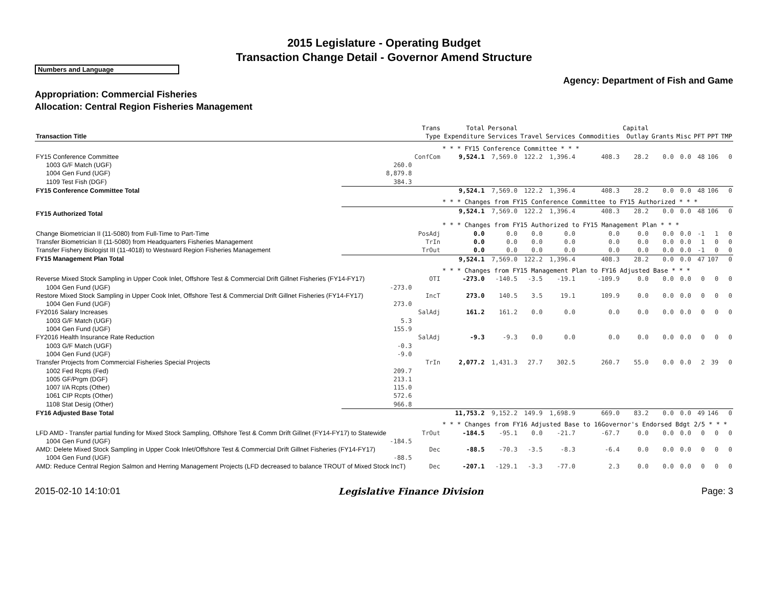2015 Legislature - Operating Budget
Transaction Change Detail - Governor Amend Structure
Numbers and Language
Agency: Department of Fish and Game
Appropriation: Commercial Fisheries
Allocation: Central Region Fisheries Management
| Transaction Title | | Trans Type | Total Expenditure | Personal Services | Travel | Services | Commodities | Capital Outlay | Grants | Misc | PFT | PPT | TMP |
| --- | --- | --- | --- | --- | --- | --- | --- | --- | --- | --- | --- | --- | --- |
| | | | * * * FY15 Conference Committee * * * | | | | | | | | | | |
| FY15 Conference Committee | | ConfCom | 9,524.1 | 7,569.0 | 122.2 | 1,396.4 | 408.3 | 28.2 | 0.0 | 0.0 | 48 | 106 | 0 |
| 1003 G/F Match (UGF) | 260.0 | | | | | | | | | | | | |
| 1004 Gen Fund (UGF) | 8,879.8 | | | | | | | | | | | | |
| 1109 Test Fish (DGF) | 384.3 | | | | | | | | | | | | |
| FY15 Conference Committee Total | | | 9,524.1 | 7,569.0 | 122.2 | 1,396.4 | 408.3 | 28.2 | 0.0 | 0.0 | 48 | 106 | 0 |
| | | | * * * Changes from FY15 Conference Committee to FY15 Authorized * * * | | | | | | | | | | |
| FY15 Authorized Total | | | 9,524.1 | 7,569.0 | 122.2 | 1,396.4 | 408.3 | 28.2 | 0.0 | 0.0 | 48 | 106 | 0 |
| | | | * * * Changes from FY15 Authorized to FY15 Management Plan * * * | | | | | | | | | | |
| Change Biometrician II (11-5080) from Full-Time to Part-Time | | PosAdj | 0.0 | 0.0 | 0.0 | 0.0 | 0.0 | 0.0 | 0.0 | 0.0 | -1 | 1 | 0 |
| Transfer Biometrician II (11-5080) from Headquarters Fisheries Management | | TrIn | 0.0 | 0.0 | 0.0 | 0.0 | 0.0 | 0.0 | 0.0 | 0.0 | 1 | 0 | 0 |
| Transfer Fishery Biologist III (11-4018) to Westward Region Fisheries Management | | TrOut | 0.0 | 0.0 | 0.0 | 0.0 | 0.0 | 0.0 | 0.0 | 0.0 | -1 | 0 | 0 |
| FY15 Management Plan Total | | | 9,524.1 | 7,569.0 | 122.2 | 1,396.4 | 408.3 | 28.2 | 0.0 | 0.0 | 47 | 107 | 0 |
| | | | * * * Changes from FY15 Management Plan to FY16 Adjusted Base * * * | | | | | | | | | | |
| Reverse Mixed Stock Sampling in Upper Cook Inlet, Offshore Test & Commercial Drift Gillnet Fisheries (FY14-FY17) | | OTI | -273.0 | -140.5 | -3.5 | -19.1 | -109.9 | 0.0 | 0.0 | 0.0 | 0 | 0 | 0 |
| 1004 Gen Fund (UGF) | -273.0 | | | | | | | | | | | | |
| Restore Mixed Stock Sampling in Upper Cook Inlet, Offshore Test & Commercial Drift Gillnet Fisheries (FY14-FY17) | | IncT | 273.0 | 140.5 | 3.5 | 19.1 | 109.9 | 0.0 | 0.0 | 0.0 | 0 | 0 | 0 |
| 1004 Gen Fund (UGF) | 273.0 | | | | | | | | | | | | |
| FY2016 Salary Increases | | SalAdj | 161.2 | 161.2 | 0.0 | 0.0 | 0.0 | 0.0 | 0.0 | 0.0 | 0 | 0 | 0 |
| 1003 G/F Match (UGF) | 5.3 | | | | | | | | | | | | |
| 1004 Gen Fund (UGF) | 155.9 | | | | | | | | | | | | |
| FY2016 Health Insurance Rate Reduction | | SalAdj | -9.3 | -9.3 | 0.0 | 0.0 | 0.0 | 0.0 | 0.0 | 0.0 | 0 | 0 | 0 |
| 1003 G/F Match (UGF) | -0.3 | | | | | | | | | | | | |
| 1004 Gen Fund (UGF) | -9.0 | | | | | | | | | | | | |
| Transfer Projects from Commercial Fisheries Special Projects | | TrIn | 2,077.2 | 1,431.3 | 27.7 | 302.5 | 260.7 | 55.0 | 0.0 | 0.0 | 2 | 39 | 0 |
| 1002 Fed Rcpts (Fed) | 209.7 | | | | | | | | | | | | |
| 1005 GF/Prgm (DGF) | 213.1 | | | | | | | | | | | | |
| 1007 I/A Rcpts (Other) | 115.0 | | | | | | | | | | | | |
| 1061 CIP Rcpts (Other) | 572.6 | | | | | | | | | | | | |
| 1108 Stat Desig (Other) | 966.8 | | | | | | | | | | | | |
| FY16 Adjusted Base Total | | | 11,753.2 | 9,152.2 | 149.9 | 1,698.9 | 669.0 | 83.2 | 0.0 | 0.0 | 49 | 146 | 0 |
| | | | * * * Changes from FY16 Adjusted Base to 16Governor's Endorsed Bdgt 2/5 * * * | | | | | | | | | | |
| LFD AMD - Transfer partial funding for Mixed Stock Sampling, Offshore Test & Comm Drift Gillnet (FY14-FY17) to Statewide | | TrOut | -184.5 | -95.1 | 0.0 | -21.7 | -67.7 | 0.0 | 0.0 | 0.0 | 0 | 0 | 0 |
| 1004 Gen Fund (UGF) | -184.5 | | | | | | | | | | | | |
| AMD: Delete Mixed Stock Sampling in Upper Cook Inlet/Offshore Test & Commercial Drift Gillnet Fisheries (FY14-FY17) | | Dec | -88.5 | -70.3 | -3.5 | -8.3 | -6.4 | 0.0 | 0.0 | 0.0 | 0 | 0 | 0 |
| 1004 Gen Fund (UGF) | -88.5 | | | | | | | | | | | | |
| AMD: Reduce Central Region Salmon and Herring Management Projects (LFD decreased to balance TROUT of Mixed Stock IncT) | | Dec | -207.1 | -129.1 | -3.3 | -77.0 | 2.3 | 0.0 | 0.0 | 0.0 | 0 | 0 | 0 |
2015-02-10 14:10:01 Legislative Finance Division Page: 3